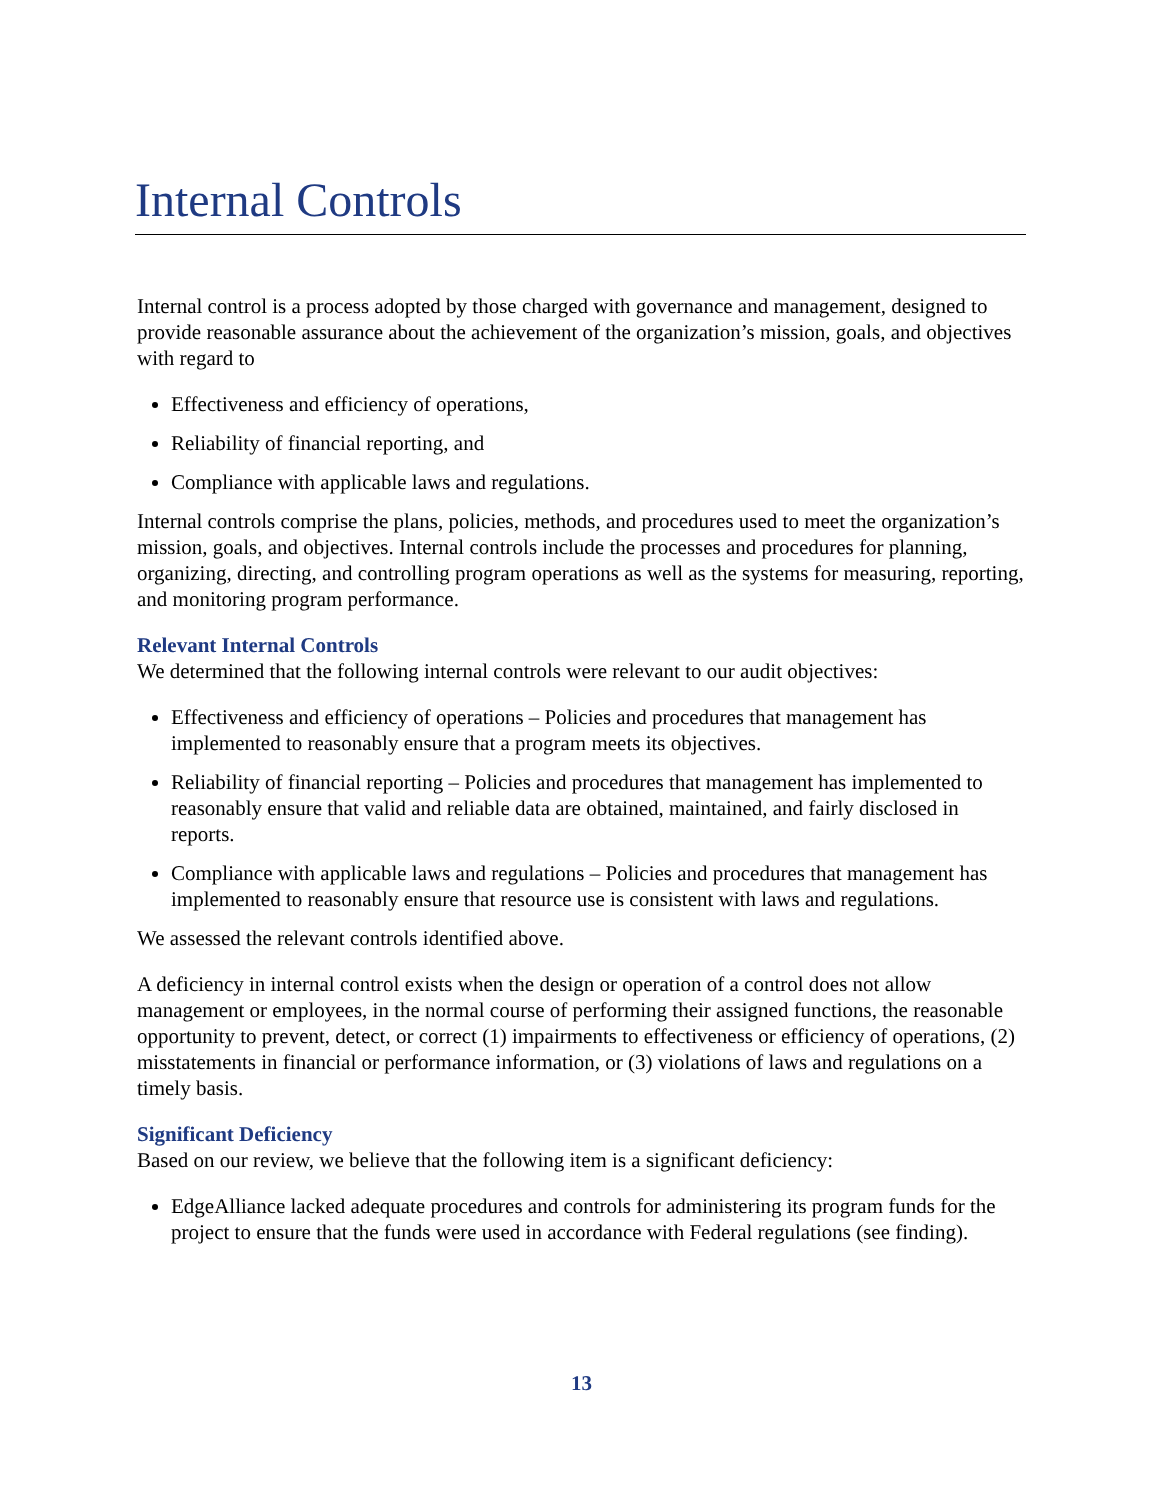Internal Controls
Internal control is a process adopted by those charged with governance and management, designed to provide reasonable assurance about the achievement of the organization’s mission, goals, and objectives with regard to
Effectiveness and efficiency of operations,
Reliability of financial reporting, and
Compliance with applicable laws and regulations.
Internal controls comprise the plans, policies, methods, and procedures used to meet the organization’s mission, goals, and objectives. Internal controls include the processes and procedures for planning, organizing, directing, and controlling program operations as well as the systems for measuring, reporting, and monitoring program performance.
Relevant Internal Controls
We determined that the following internal controls were relevant to our audit objectives:
Effectiveness and efficiency of operations – Policies and procedures that management has implemented to reasonably ensure that a program meets its objectives.
Reliability of financial reporting – Policies and procedures that management has implemented to reasonably ensure that valid and reliable data are obtained, maintained, and fairly disclosed in reports.
Compliance with applicable laws and regulations – Policies and procedures that management has implemented to reasonably ensure that resource use is consistent with laws and regulations.
We assessed the relevant controls identified above.
A deficiency in internal control exists when the design or operation of a control does not allow management or employees, in the normal course of performing their assigned functions, the reasonable opportunity to prevent, detect, or correct (1) impairments to effectiveness or efficiency of operations, (2) misstatements in financial or performance information, or (3) violations of laws and regulations on a timely basis.
Significant Deficiency
Based on our review, we believe that the following item is a significant deficiency:
EdgeAlliance lacked adequate procedures and controls for administering its program funds for the project to ensure that the funds were used in accordance with Federal regulations (see finding).
13